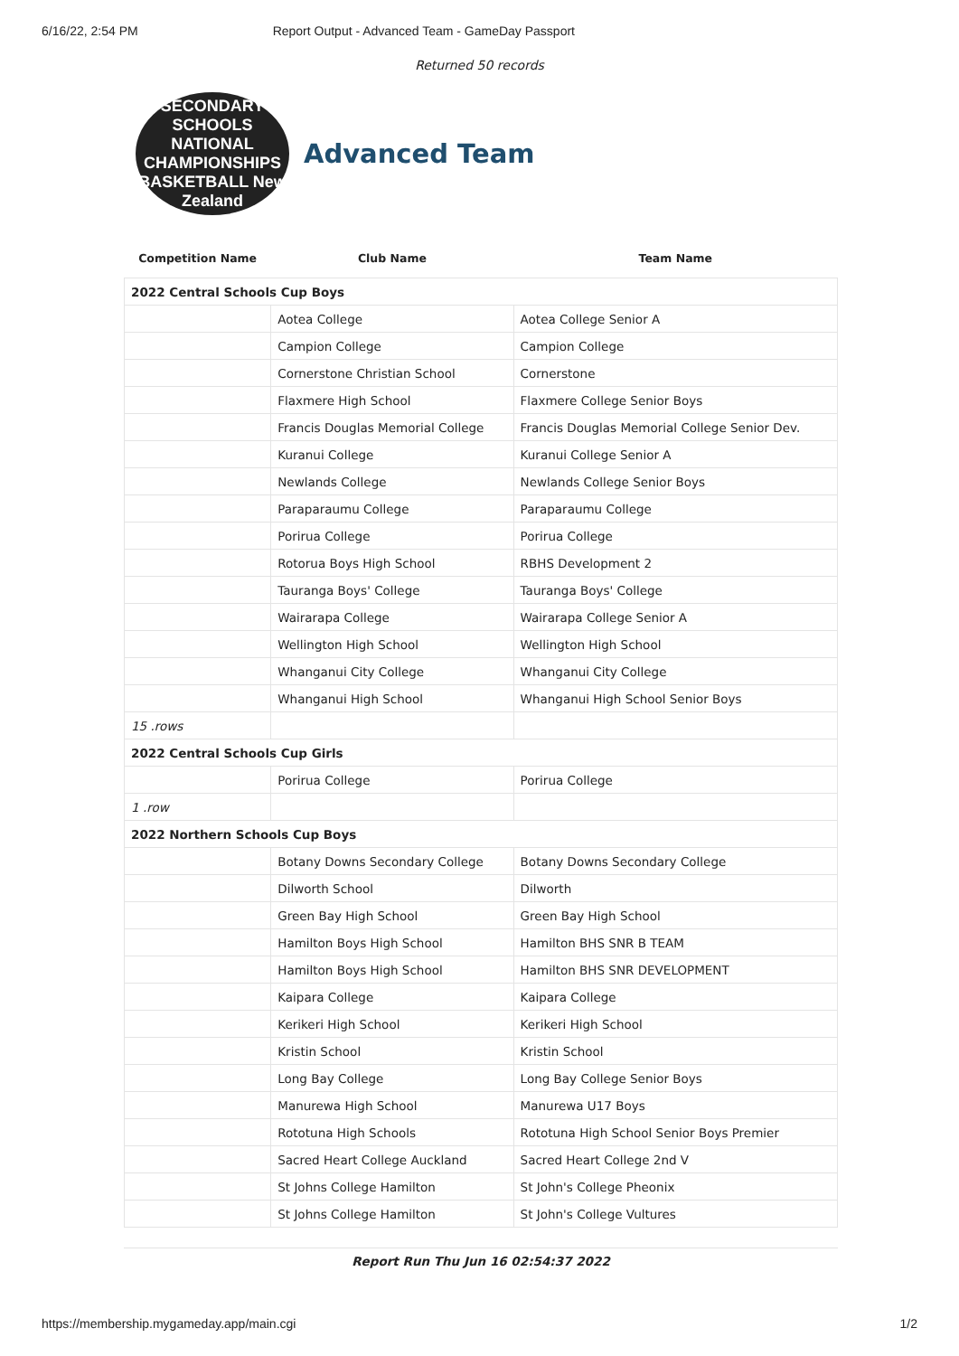6/16/22, 2:54 PM Report Output - Advanced Team - GameDay Passport
Returned 50 records
SECONDARY SCHOOLS NATIONAL
CHAMPIONSHIPS
BASKETBALL New Zealand
Advanced Team
| Competition Name | Club Name | Team Name |
| --- | --- | --- |
| 2022 Central Schools Cup Boys | | |
| | Aotea College | Aotea College Senior A |
| | Campion College | Campion College |
| | Cornerstone Christian School | Cornerstone |
| | Flaxmere High School | Flaxmere College Senior Boys |
| | Francis Douglas Memorial College | Francis Douglas Memorial College Senior Dev. |
| | Kuranui College | Kuranui College Senior A |
| | Newlands College | Newlands College Senior Boys |
| | Paraparaumu College | Paraparaumu College |
| | Porirua College | Porirua College |
| | Rotorua Boys High School | RBHS Development 2 |
| | Tauranga Boys' College | Tauranga Boys' College |
| | Wairarapa College | Wairarapa College Senior A |
| | Wellington High School | Wellington High School |
| | Whanganui City College | Whanganui City College |
| | Whanganui High School | Whanganui High School Senior Boys |
| 15 .rows | | |
| 2022 Central Schools Cup Girls | | |
| | Porirua College | Porirua College |
| 1 .row | | |
| 2022 Northern Schools Cup Boys | | |
| | Botany Downs Secondary College | Botany Downs Secondary College |
| | Dilworth School | Dilworth |
| | Green Bay High School | Green Bay High School |
| | Hamilton Boys High School | Hamilton BHS SNR B TEAM |
| | Hamilton Boys High School | Hamilton BHS SNR DEVELOPMENT |
| | Kaipara College | Kaipara College |
| | Kerikeri High School | Kerikeri High School |
| | Kristin School | Kristin School |
| | Long Bay College | Long Bay College Senior Boys |
| | Manurewa High School | Manurewa U17 Boys |
| | Rototuna High Schools | Rototuna High School Senior Boys Premier |
| | Sacred Heart College Auckland | Sacred Heart College 2nd V |
| | St Johns College Hamilton | St John's College Pheonix |
| | St Johns College Hamilton | St John's College Vultures |
Report Run Thu Jun 16 02:54:37 2022
https://membership.mygameday.app/main.cgi 1/2